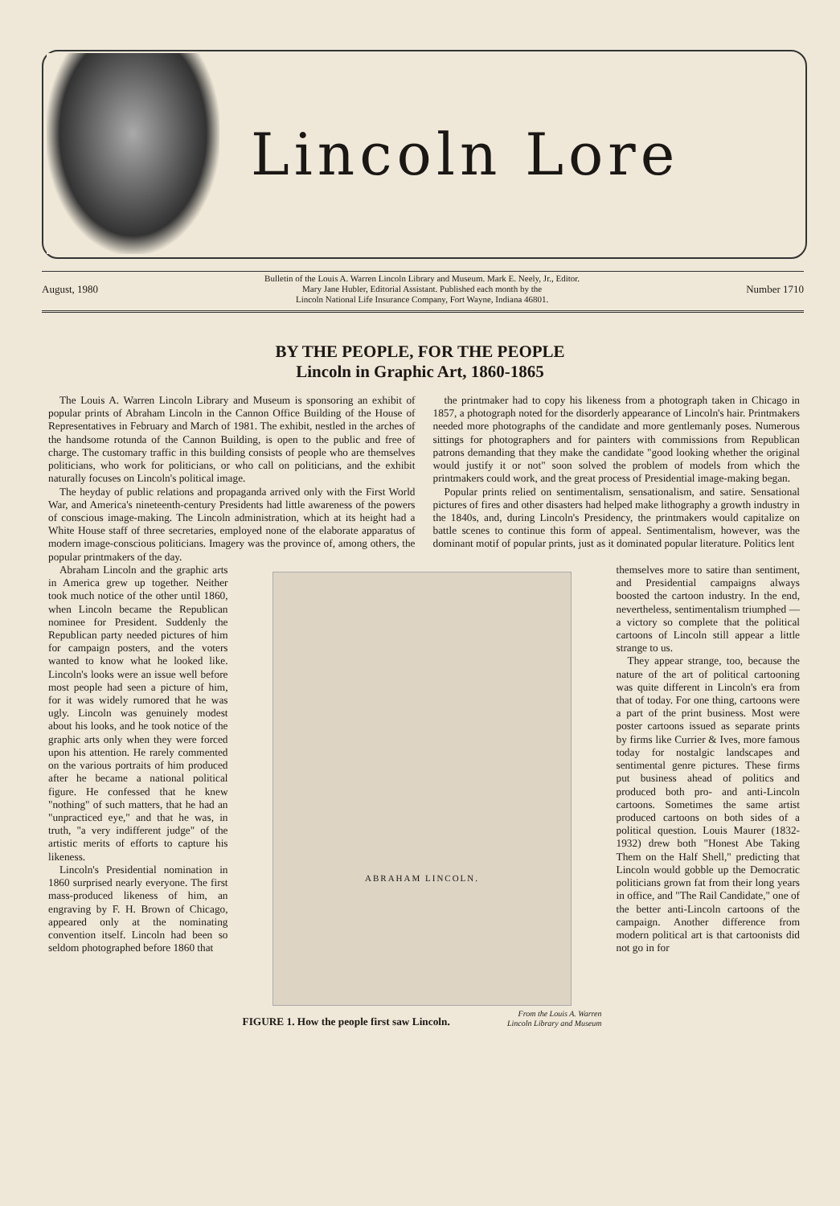Lincoln Lore
August, 1980 Bulletin of the Louis A. Warren Lincoln Library and Museum. Mark E. Neely, Jr., Editor.
Mary Jane Hubler, Editorial Assistant. Published each month by the
Lincoln National Life Insurance Company, Fort Wayne, Indiana 46801. Number 1710
BY THE PEOPLE, FOR THE PEOPLE
Lincoln in Graphic Art, 1860-1865
The Louis A. Warren Lincoln Library and Museum is sponsoring an exhibit of popular prints of Abraham Lincoln in the Cannon Office Building of the House of Representatives in February and March of 1981. The exhibit, nestled in the arches of the handsome rotunda of the Cannon Building, is open to the public and free of charge. The customary traffic in this building consists of people who are themselves politicians, who work for politicians, or who call on politicians, and the exhibit naturally focuses on Lincoln's political image.
The heyday of public relations and propaganda arrived only with the First World War, and America's nineteenth-century Presidents had little awareness of the powers of conscious image-making. The Lincoln administration, which at its height had a White House staff of three secretaries, employed none of the elaborate apparatus of modern image-conscious politicians. Imagery was the province of, among others, the popular printmakers of the day.
the printmaker had to copy his likeness from a photograph taken in Chicago in 1857, a photograph noted for the disorderly appearance of Lincoln's hair. Printmakers needed more photographs of the candidate and more gentlemanly poses. Numerous sittings for photographers and for painters with commissions from Republican patrons demanding that they make the candidate "good looking whether the original would justify it or not" soon solved the problem of models from which the printmakers could work, and the great process of Presidential image-making began.
Popular prints relied on sentimentalism, sensationalism, and satire. Sensational pictures of fires and other disasters had helped make lithography a growth industry in the 1840s, and, during Lincoln's Presidency, the printmakers would capitalize on battle scenes to continue this form of appeal. Sentimentalism, however, was the dominant motif of popular prints, just as it dominated popular literature. Politics lent
Abraham Lincoln and the graphic arts in America grew up together. Neither took much notice of the other until 1860, when Lincoln became the Republican nominee for President. Suddenly the Republican party needed pictures of him for campaign posters, and the voters wanted to know what he looked like. Lincoln's looks were an issue well before most people had seen a picture of him, for it was widely rumored that he was ugly. Lincoln was genuinely modest about his looks, and he took notice of the graphic arts only when they were forced upon his attention. He rarely commented on the various portraits of him produced after he became a national political figure. He confessed that he knew "nothing" of such matters, that he had an "unpracticed eye," and that he was, in truth, "a very indifferent judge" of the artistic merits of efforts to capture his likeness.
Lincoln's Presidential nomination in 1860 surprised nearly everyone. The first mass-produced likeness of him, an engraving by F. H. Brown of Chicago, appeared only at the nominating convention itself. Lincoln had been so seldom photographed before 1860 that
ABRAHAM LINCOLN.
FIGURE 1. How the people first saw Lincoln. From the Louis A. Warren
Lincoln Library and Museum
themselves more to satire than sentiment, and Presidential campaigns always boosted the cartoon industry. In the end, nevertheless, sentimentalism triumphed — a victory so complete that the political cartoons of Lincoln still appear a little strange to us.
They appear strange, too, because the nature of the art of political cartooning was quite different in Lincoln's era from that of today. For one thing, cartoons were a part of the print business. Most were poster cartoons issued as separate prints by firms like Currier & Ives, more famous today for nostalgic landscapes and sentimental genre pictures. These firms put business ahead of politics and produced both pro- and anti-Lincoln cartoons. Sometimes the same artist produced cartoons on both sides of a political question. Louis Maurer (1832-1932) drew both "Honest Abe Taking Them on the Half Shell," predicting that Lincoln would gobble up the Democratic politicians grown fat from their long years in office, and "The Rail Candidate," one of the better anti-Lincoln cartoons of the campaign. Another difference from modern political art is that cartoonists did not go in for